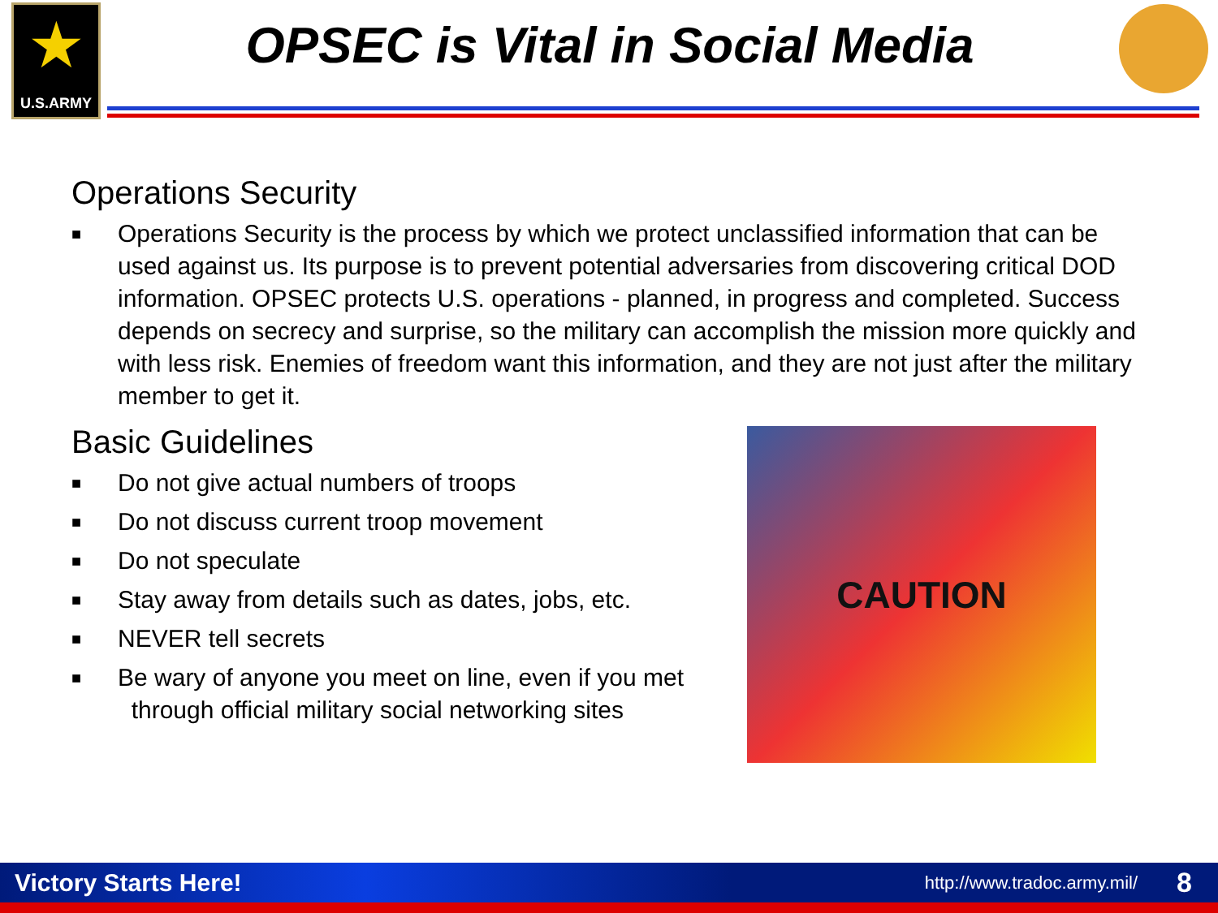★
U.S.ARMY
OPSEC is Vital in Social Media
Operations Security
■ Operations Security is the process by which we protect unclassified information that can be used against us. Its purpose is to prevent potential adversaries from discovering critical DOD information. OPSEC protects U.S. operations - planned, in progress and completed. Success depends on secrecy and surprise, so the military can accomplish the mission more quickly and with less risk. Enemies of freedom want this information, and they are not just after the military member to get it.
Basic Guidelines
■ Do not give actual numbers of troops
■ Do not discuss current troop movement
■ Do not speculate
■ Stay away from details such as dates, jobs, etc.
■ NEVER tell secrets
■ Be wary of anyone you meet on line, even if you met
through official military social networking sites
CAUTION
Victory Starts Here! http://www.tradoc.army.mil/ 8